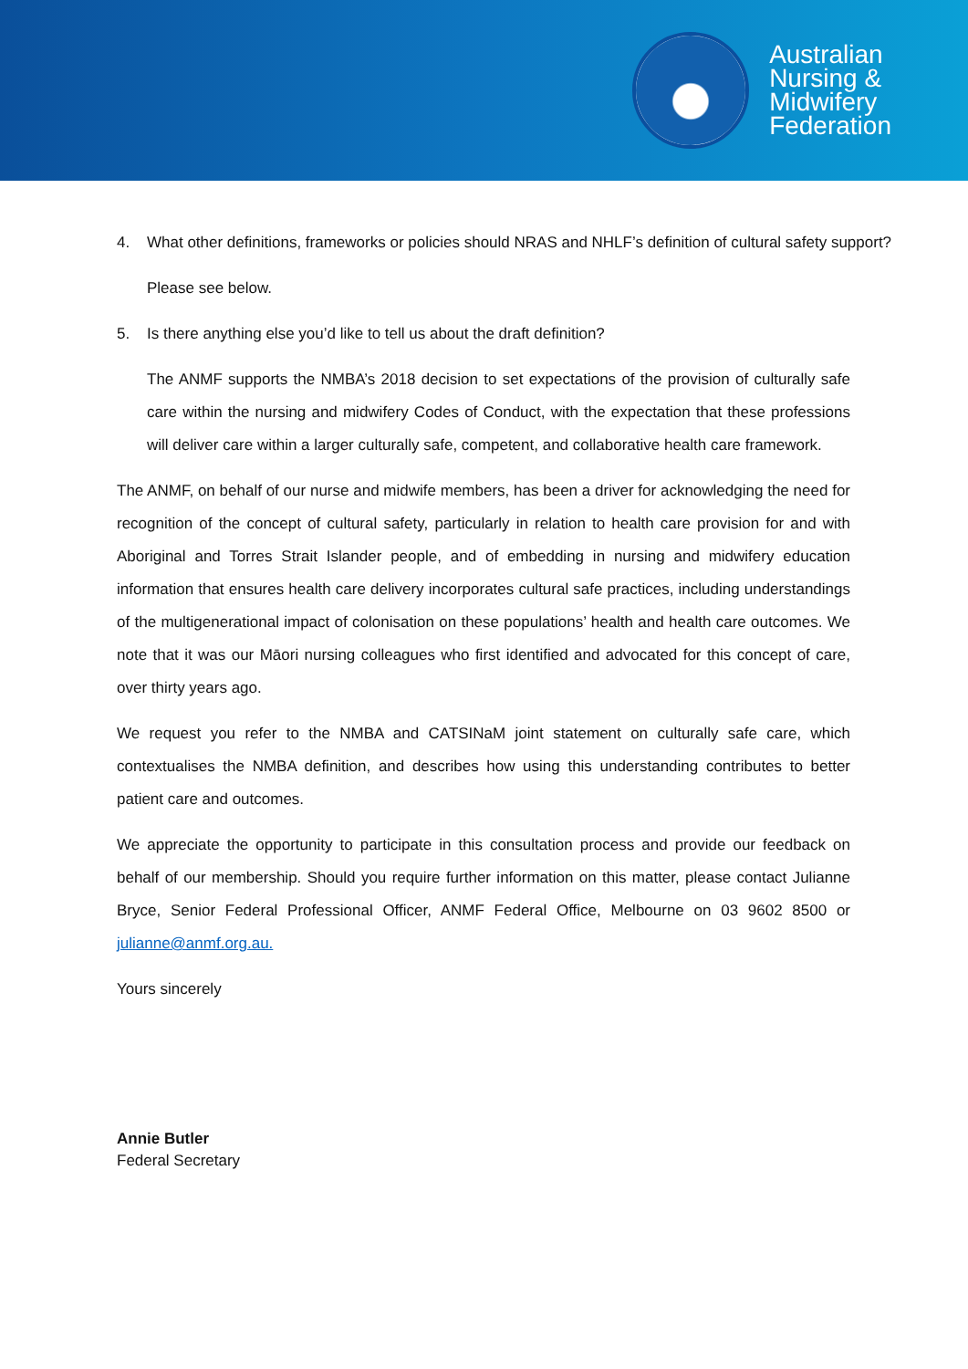Australian
Nursing &
Midwifery
Federation
4. What other definitions, frameworks or policies should NRAS and NHLF’s definition of cultural safety support?
Please see below.
5. Is there anything else you’d like to tell us about the draft definition?
The ANMF supports the NMBA’s 2018 decision to set expectations of the provision of culturally safe care within the nursing and midwifery Codes of Conduct, with the expectation that these professions will deliver care within a larger culturally safe, competent, and collaborative health care framework.
The ANMF, on behalf of our nurse and midwife members, has been a driver for acknowledging the need for recognition of the concept of cultural safety, particularly in relation to health care provision for and with Aboriginal and Torres Strait Islander people, and of embedding in nursing and midwifery education information that ensures health care delivery incorporates cultural safe practices, including understandings of the multigenerational impact of colonisation on these populations’ health and health care outcomes. We note that it was our Māori nursing colleagues who first identified and advocated for this concept of care, over thirty years ago.
We request you refer to the NMBA and CATSINaM joint statement on culturally safe care, which contextualises the NMBA definition, and describes how using this understanding contributes to better patient care and outcomes.
We appreciate the opportunity to participate in this consultation process and provide our feedback on behalf of our membership. Should you require further information on this matter, please contact Julianne Bryce, Senior Federal Professional Officer, ANMF Federal Office, Melbourne on 03 9602 8500 or julianne@anmf.org.au.
Yours sincerely
Annie Butler
Federal Secretary